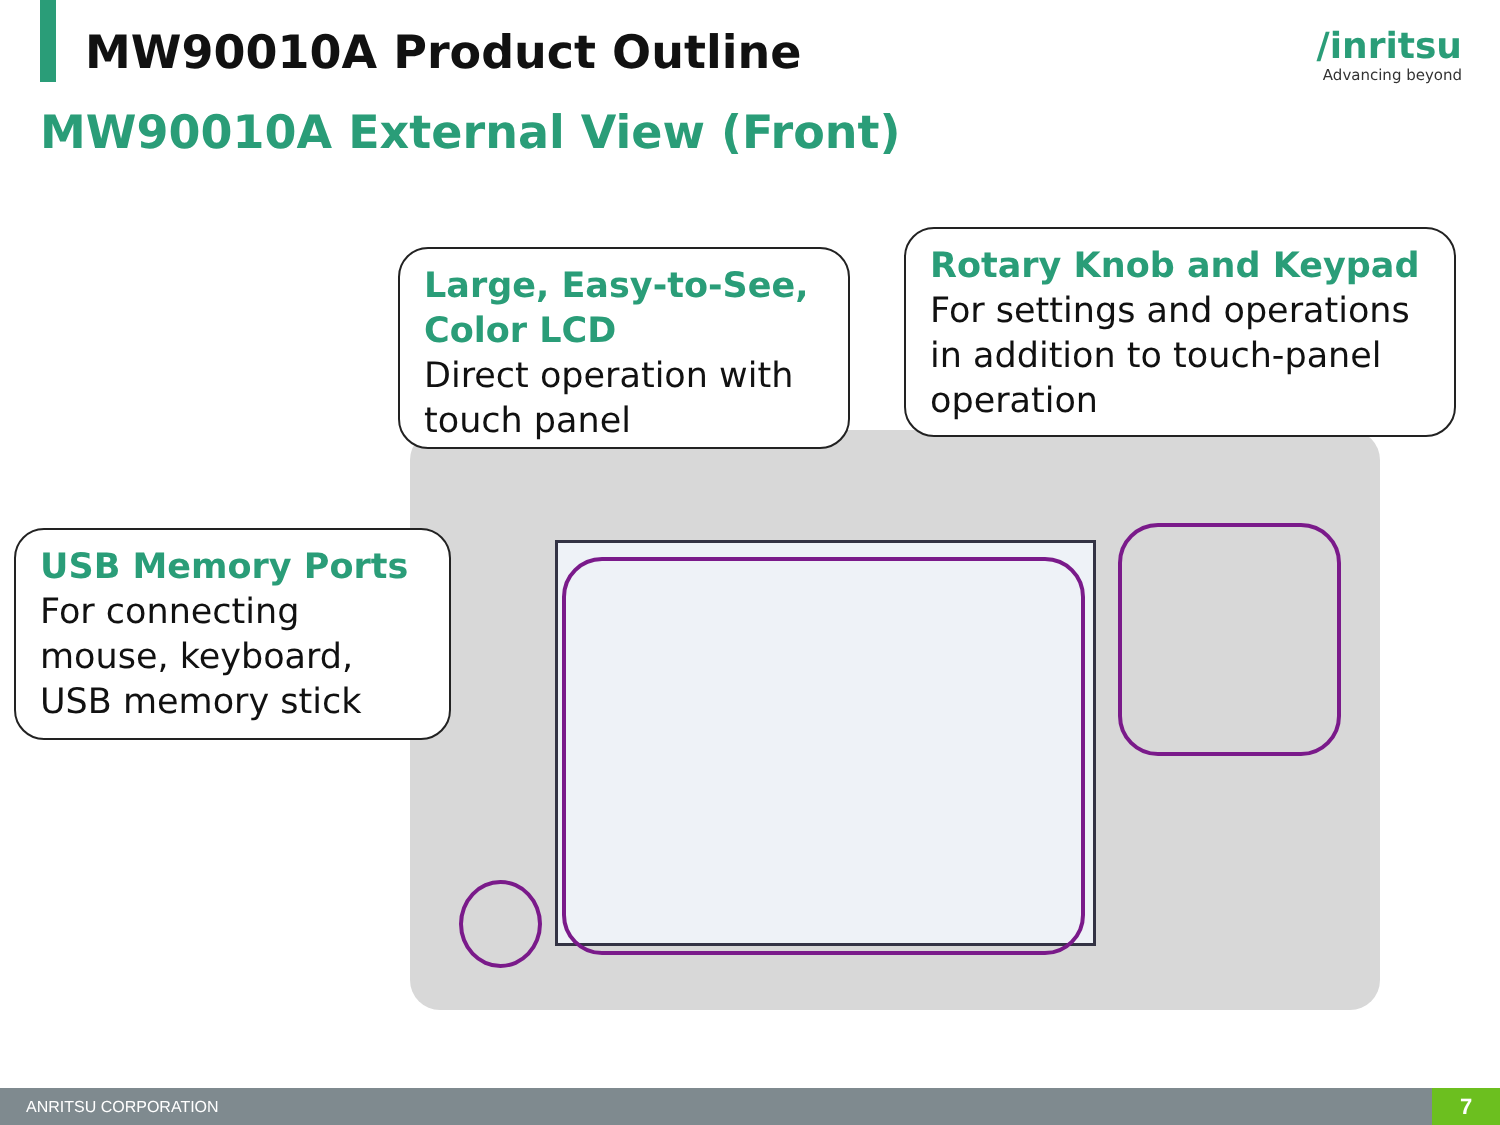MW90010A Product Outline /inritsu
Advancing beyond
MW90010A External View (Front)
Large, Easy-to-See, Color LCD
Direct operation with touch panel
Rotary Knob and Keypad
For settings and operations in addition to touch-panel operation
USB Memory Ports
For connecting mouse, keyboard, USB memory stick
ANRITSU CORPORATION
7